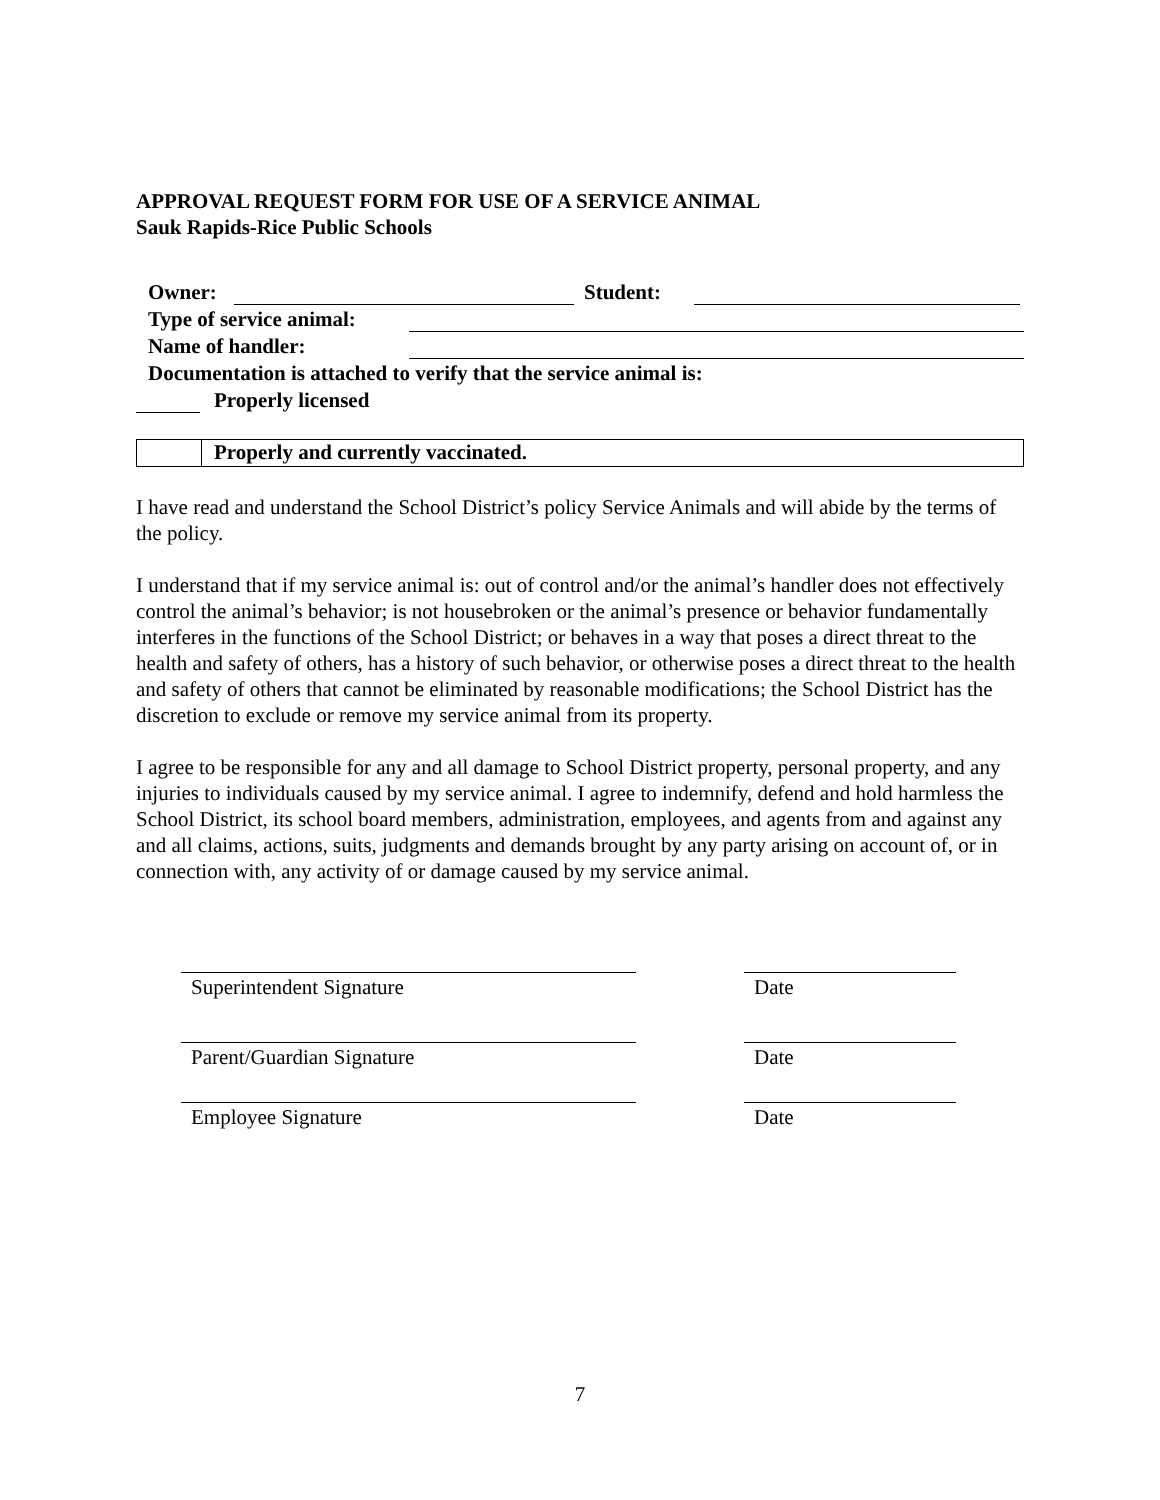APPROVAL REQUEST FORM FOR USE OF A SERVICE ANIMAL
Sauk Rapids-Rice Public Schools
Owner: Student:
Type of service animal:
Name of handler:
Documentation is attached to verify that the service animal is:
Properly licensed
Properly and currently vaccinated.
I have read and understand the School District’s policy Service Animals and will abide by the terms of the policy.
I understand that if my service animal is: out of control and/or the animal’s handler does not effectively control the animal’s behavior; is not housebroken or the animal’s presence or behavior fundamentally interferes in the functions of the School District; or behaves in a way that poses a direct threat to the health and safety of others, has a history of such behavior, or otherwise poses a direct threat to the health and safety of others that cannot be eliminated by reasonable modifications; the School District has the discretion to exclude or remove my service animal from its property.
I agree to be responsible for any and all damage to School District property, personal property, and any injuries to individuals caused by my service animal. I agree to indemnify, defend and hold harmless the School District, its school board members, administration, employees, and agents from and against any and all claims, actions, suits, judgments and demands brought by any party arising on account of, or in connection with, any activity of or damage caused by my service animal.
Superintendent Signature Date
Parent/Guardian Signature Date
Employee Signature Date
7